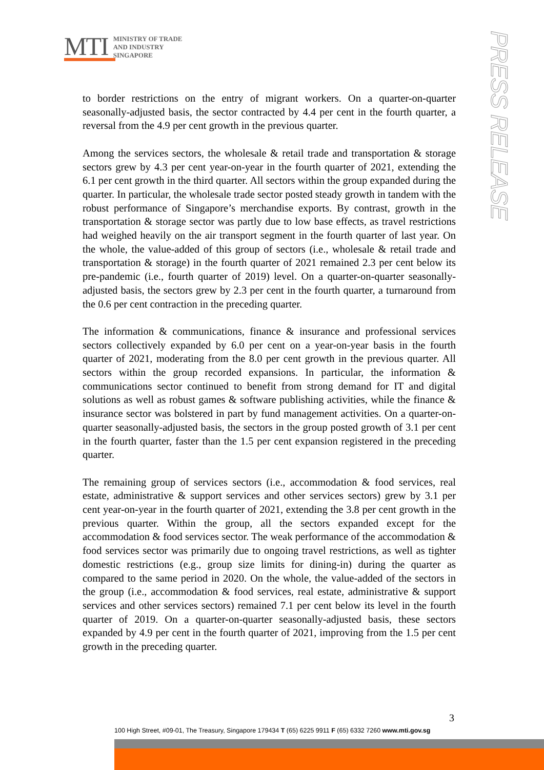MTI
MINISTRY OF TRADE
AND INDUSTRY
SINGAPORE
PRESS RELEASE
to border restrictions on the entry of migrant workers. On a quarter-on-quarter seasonally-adjusted basis, the sector contracted by 4.4 per cent in the fourth quarter, a reversal from the 4.9 per cent growth in the previous quarter.
Among the services sectors, the wholesale & retail trade and transportation & storage sectors grew by 4.3 per cent year-on-year in the fourth quarter of 2021, extending the 6.1 per cent growth in the third quarter. All sectors within the group expanded during the quarter. In particular, the wholesale trade sector posted steady growth in tandem with the robust performance of Singapore’s merchandise exports. By contrast, growth in the transportation & storage sector was partly due to low base effects, as travel restrictions had weighed heavily on the air transport segment in the fourth quarter of last year. On the whole, the value-added of this group of sectors (i.e., wholesale & retail trade and transportation & storage) in the fourth quarter of 2021 remained 2.3 per cent below its pre-pandemic (i.e., fourth quarter of 2019) level. On a quarter-on-quarter seasonally-adjusted basis, the sectors grew by 2.3 per cent in the fourth quarter, a turnaround from the 0.6 per cent contraction in the preceding quarter.
The information & communications, finance & insurance and professional services sectors collectively expanded by 6.0 per cent on a year-on-year basis in the fourth quarter of 2021, moderating from the 8.0 per cent growth in the previous quarter. All sectors within the group recorded expansions. In particular, the information & communications sector continued to benefit from strong demand for IT and digital solutions as well as robust games & software publishing activities, while the finance & insurance sector was bolstered in part by fund management activities. On a quarter-on-quarter seasonally-adjusted basis, the sectors in the group posted growth of 3.1 per cent in the fourth quarter, faster than the 1.5 per cent expansion registered in the preceding quarter.
The remaining group of services sectors (i.e., accommodation & food services, real estate, administrative & support services and other services sectors) grew by 3.1 per cent year-on-year in the fourth quarter of 2021, extending the 3.8 per cent growth in the previous quarter. Within the group, all the sectors expanded except for the accommodation & food services sector. The weak performance of the accommodation & food services sector was primarily due to ongoing travel restrictions, as well as tighter domestic restrictions (e.g., group size limits for dining-in) during the quarter as compared to the same period in 2020. On the whole, the value-added of the sectors in the group (i.e., accommodation & food services, real estate, administrative & support services and other services sectors) remained 7.1 per cent below its level in the fourth quarter of 2019. On a quarter-on-quarter seasonally-adjusted basis, these sectors expanded by 4.9 per cent in the fourth quarter of 2021, improving from the 1.5 per cent growth in the preceding quarter.
3
100 High Street, #09-01, The Treasury, Singapore 179434 T (65) 6225 9911 F (65) 6332 7260 www.mti.gov.sg